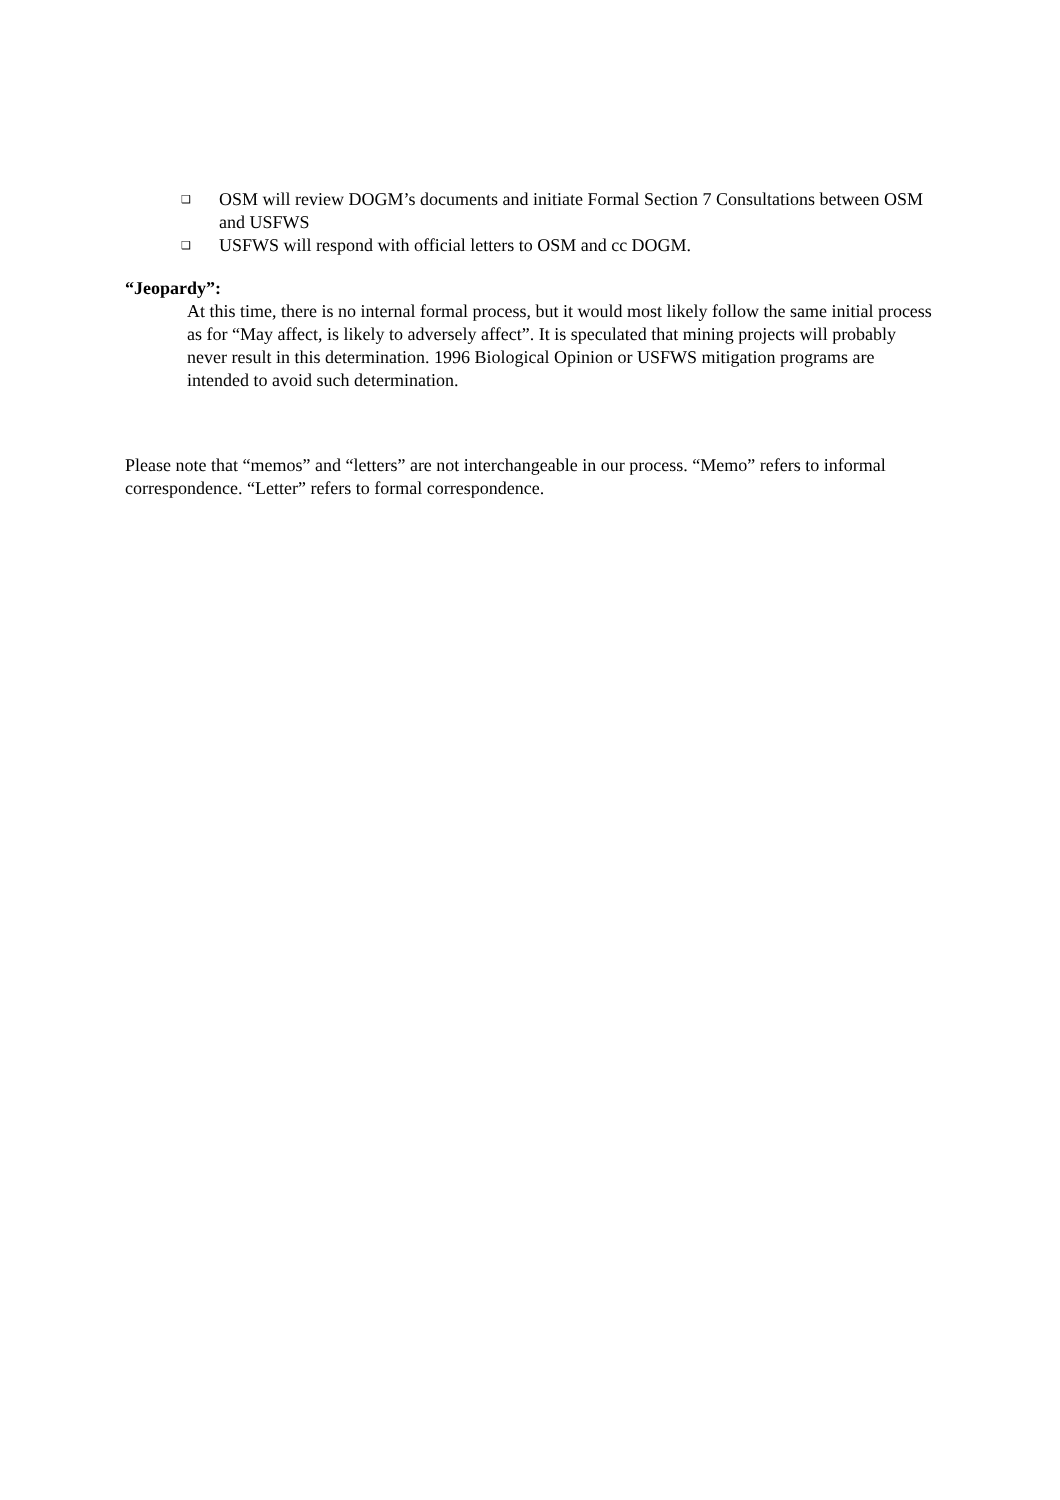❑ OSM will review DOGM’s documents and initiate Formal Section 7 Consultations between OSM and USFWS
❑ USFWS will respond with official letters to OSM and cc DOGM.
“Jeopardy”:
At this time, there is no internal formal process, but it would most likely follow the same initial process as for “May affect, is likely to adversely affect”. It is speculated that mining projects will probably never result in this determination. 1996 Biological Opinion or USFWS mitigation programs are intended to avoid such determination.
Please note that “memos” and “letters” are not interchangeable in our process. “Memo” refers to informal correspondence. “Letter” refers to formal correspondence.